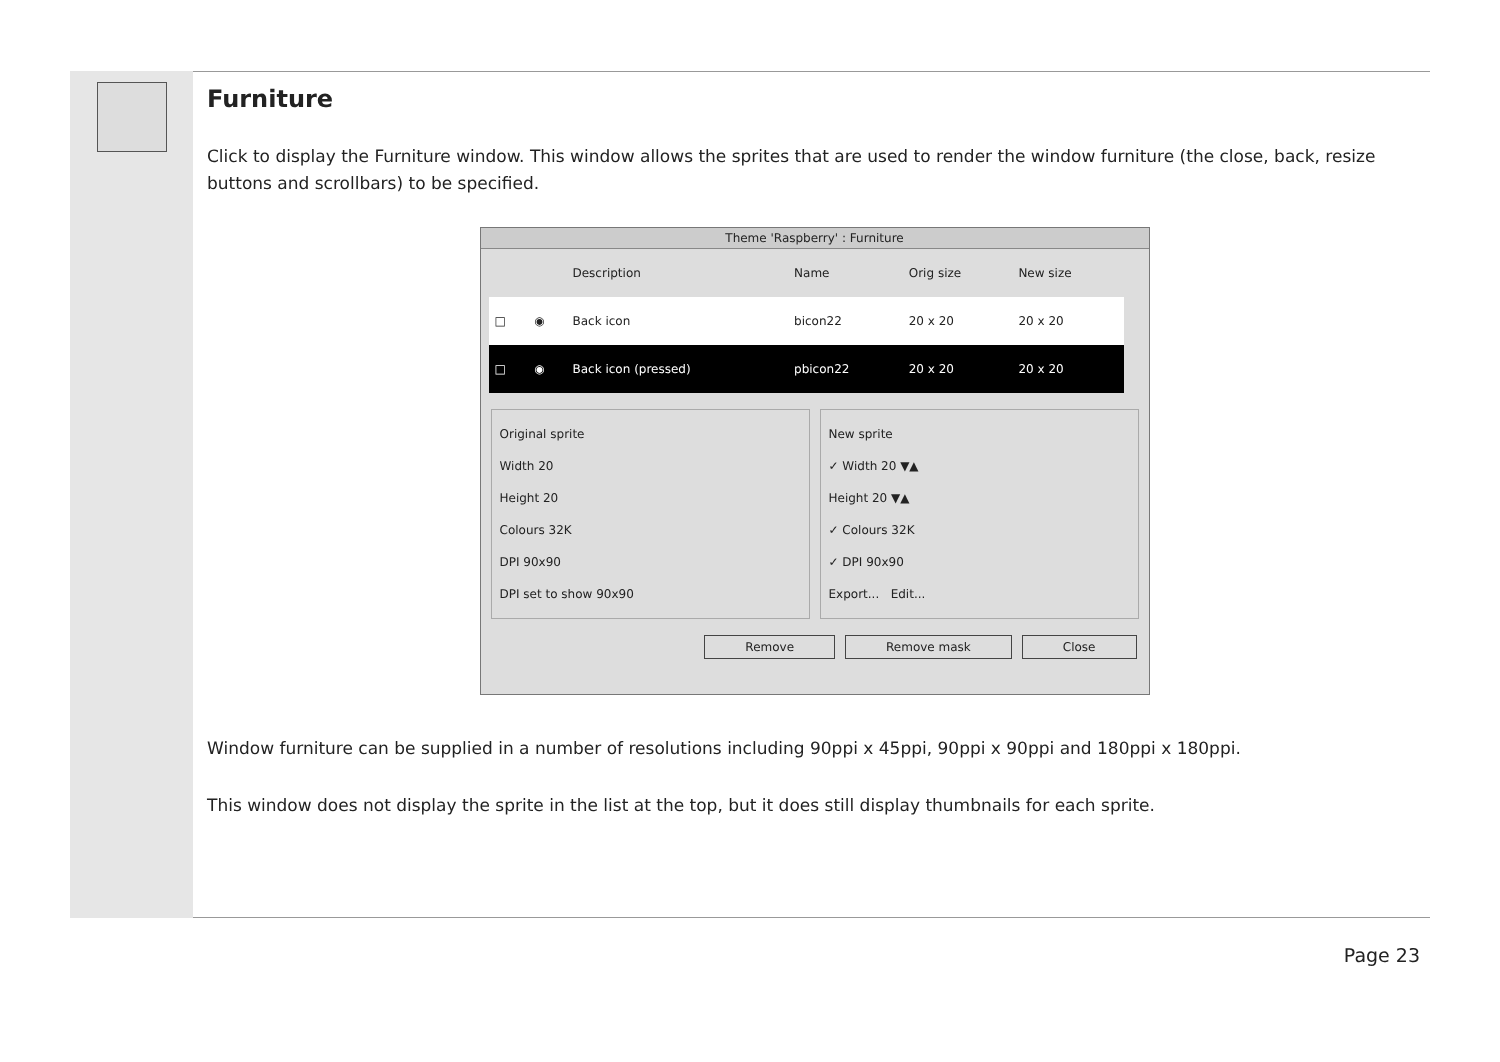Furniture
Click to display the Furniture window. This window allows the sprites that are used to render the window furniture (the close, back, resize buttons and scrollbars) to be specified.
Theme 'Raspberry' : Furniture
| | | Description | Name | Orig size | New size |
| --- | --- | --- | --- | --- | --- |
| □ | ◉ | Back icon | bicon22 | 20 x 20 | 20 x 20 |
| □ | ◉ | Back icon (pressed) | pbicon22 | 20 x 20 | 20 x 20 |
Original sprite
Width 20
Height 20
Colours 32K
DPI 90x90
DPI set to show 90x90
New sprite
✓ Width 20 ▼▲
Height 20 ▼▲
✓ Colours 32K
✓ DPI 90x90
Export... Edit...
Remove Remove mask Close
Window furniture can be supplied in a number of resolutions including 90ppi x 45ppi, 90ppi x 90ppi and 180ppi x 180ppi.
This window does not display the sprite in the list at the top, but it does still display thumbnails for each sprite.
Page 23